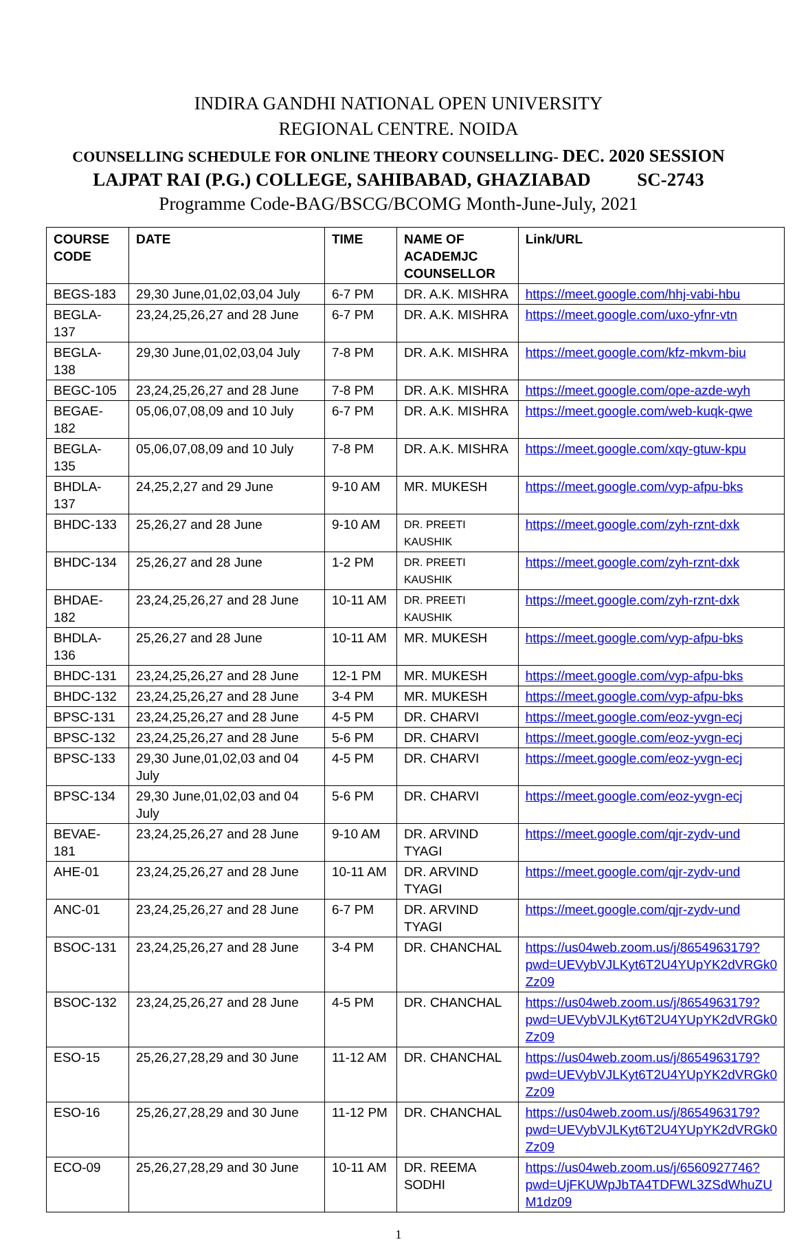INDIRA GANDHI NATIONAL OPEN UNIVERSITY
REGIONAL CENTRE. NOIDA
COUNSELLING SCHEDULE FOR ONLINE THEORY COUNSELLING- DEC. 2020 SESSION
LAJPAT RAI (P.G.) COLLEGE, SAHIBABAD, GHAZIABAD SC-2743
Programme Code-BAG/BSCG/BCOMG Month-June-July, 2021
| COURSE CODE | DATE | TIME | NAME OF ACADEMJC COUNSELLOR | Link/URL |
| --- | --- | --- | --- | --- |
| BEGS-183 | 29,30 June,01,02,03,04 July | 6-7 PM | DR. A.K. MISHRA | https://meet.google.com/hhj-vabi-hbu |
| BEGLA-137 | 23,24,25,26,27 and 28 June | 6-7 PM | DR. A.K. MISHRA | https://meet.google.com/uxo-yfnr-vtn |
| BEGLA-138 | 29,30 June,01,02,03,04 July | 7-8 PM | DR. A.K. MISHRA | https://meet.google.com/kfz-mkvm-biu |
| BEGC-105 | 23,24,25,26,27 and 28 June | 7-8 PM | DR. A.K. MISHRA | https://meet.google.com/ope-azde-wyh |
| BEGAE-182 | 05,06,07,08,09 and 10 July | 6-7 PM | DR. A.K. MISHRA | https://meet.google.com/web-kuqk-qwe |
| BEGLA-135 | 05,06,07,08,09 and 10 July | 7-8 PM | DR. A.K. MISHRA | https://meet.google.com/xqy-gtuw-kpu |
| BHDLA-137 | 24,25,2,27 and 29 June | 9-10 AM | MR. MUKESH | https://meet.google.com/vyp-afpu-bks |
| BHDC-133 | 25,26,27 and 28 June | 9-10 AM | DR. PREETI KAUSHIK | https://meet.google.com/zyh-rznt-dxk |
| BHDC-134 | 25,26,27 and 28 June | 1-2 PM | DR. PREETI KAUSHIK | https://meet.google.com/zyh-rznt-dxk |
| BHDAE-182 | 23,24,25,26,27 and 28 June | 10-11 AM | DR. PREETI KAUSHIK | https://meet.google.com/zyh-rznt-dxk |
| BHDLA-136 | 25,26,27 and 28 June | 10-11 AM | MR. MUKESH | https://meet.google.com/vyp-afpu-bks |
| BHDC-131 | 23,24,25,26,27 and 28 June | 12-1 PM | MR. MUKESH | https://meet.google.com/vyp-afpu-bks |
| BHDC-132 | 23,24,25,26,27 and 28 June | 3-4 PM | MR. MUKESH | https://meet.google.com/vyp-afpu-bks |
| BPSC-131 | 23,24,25,26,27 and 28 June | 4-5 PM | DR. CHARVI | https://meet.google.com/eoz-yvgn-ecj |
| BPSC-132 | 23,24,25,26,27 and 28 June | 5-6 PM | DR. CHARVI | https://meet.google.com/eoz-yvgn-ecj |
| BPSC-133 | 29,30 June,01,02,03 and 04 July | 4-5 PM | DR. CHARVI | https://meet.google.com/eoz-yvgn-ecj |
| BPSC-134 | 29,30 June,01,02,03 and 04 July | 5-6 PM | DR. CHARVI | https://meet.google.com/eoz-yvgn-ecj |
| BEVAE-181 | 23,24,25,26,27 and 28 June | 9-10 AM | DR. ARVIND TYAGI | https://meet.google.com/qjr-zydv-und |
| AHE-01 | 23,24,25,26,27 and 28 June | 10-11 AM | DR. ARVIND TYAGI | https://meet.google.com/qjr-zydv-und |
| ANC-01 | 23,24,25,26,27 and 28 June | 6-7 PM | DR. ARVIND TYAGI | https://meet.google.com/qjr-zydv-und |
| BSOC-131 | 23,24,25,26,27 and 28 June | 3-4 PM | DR. CHANCHAL | https://us04web.zoom.us/j/8654963179? pwd=UEVybVJLKyt6T2U4YUpYK2dVRGk0 Zz09 |
| BSOC-132 | 23,24,25,26,27 and 28 June | 4-5 PM | DR. CHANCHAL | https://us04web.zoom.us/j/8654963179? pwd=UEVybVJLKyt6T2U4YUpYK2dVRGk0 Zz09 |
| ESO-15 | 25,26,27,28,29 and 30 June | 11-12 AM | DR. CHANCHAL | https://us04web.zoom.us/j/8654963179? pwd=UEVybVJLKyt6T2U4YUpYK2dVRGk0 Zz09 |
| ESO-16 | 25,26,27,28,29 and 30 June | 11-12 PM | DR. CHANCHAL | https://us04web.zoom.us/j/8654963179? pwd=UEVybVJLKyt6T2U4YUpYK2dVRGk0 Zz09 |
| ECO-09 | 25,26,27,28,29 and 30 June | 10-11 AM | DR. REEMA SODHI | https://us04web.zoom.us/j/6560927746? pwd=UjFKUWpJbTA4TDFWL3ZSdWhuZU M1dz09 |
1